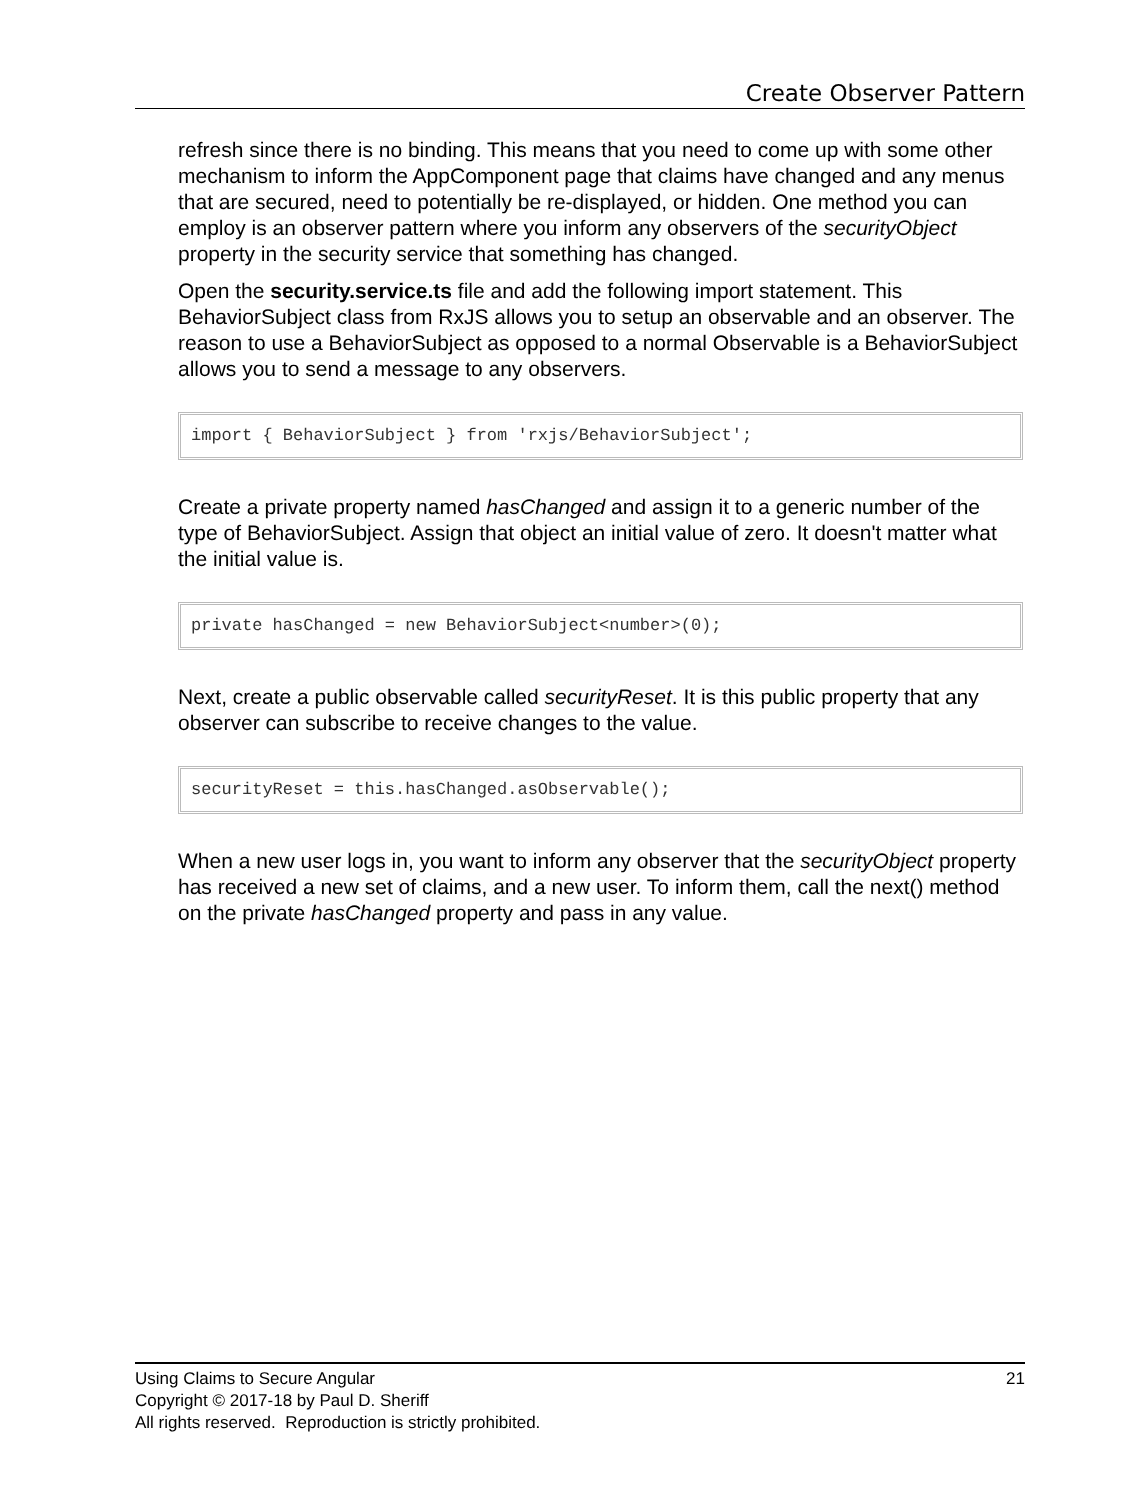Create Observer Pattern
refresh since there is no binding. This means that you need to come up with some other mechanism to inform the AppComponent page that claims have changed and any menus that are secured, need to potentially be re-displayed, or hidden. One method you can employ is an observer pattern where you inform any observers of the securityObject property in the security service that something has changed.
Open the security.service.ts file and add the following import statement. This BehaviorSubject class from RxJS allows you to setup an observable and an observer. The reason to use a BehaviorSubject as opposed to a normal Observable is a BehaviorSubject allows you to send a message to any observers.
import { BehaviorSubject } from 'rxjs/BehaviorSubject';
Create a private property named hasChanged and assign it to a generic number of the type of BehaviorSubject. Assign that object an initial value of zero. It doesn't matter what the initial value is.
private hasChanged = new BehaviorSubject<number>(0);
Next, create a public observable called securityReset. It is this public property that any observer can subscribe to receive changes to the value.
securityReset = this.hasChanged.asObservable();
When a new user logs in, you want to inform any observer that the securityObject property has received a new set of claims, and a new user. To inform them, call the next() method on the private hasChanged property and pass in any value.
21 Using Claims to Secure Angular
Copyright © 2017-18 by Paul D. Sheriff
All rights reserved. Reproduction is strictly prohibited.